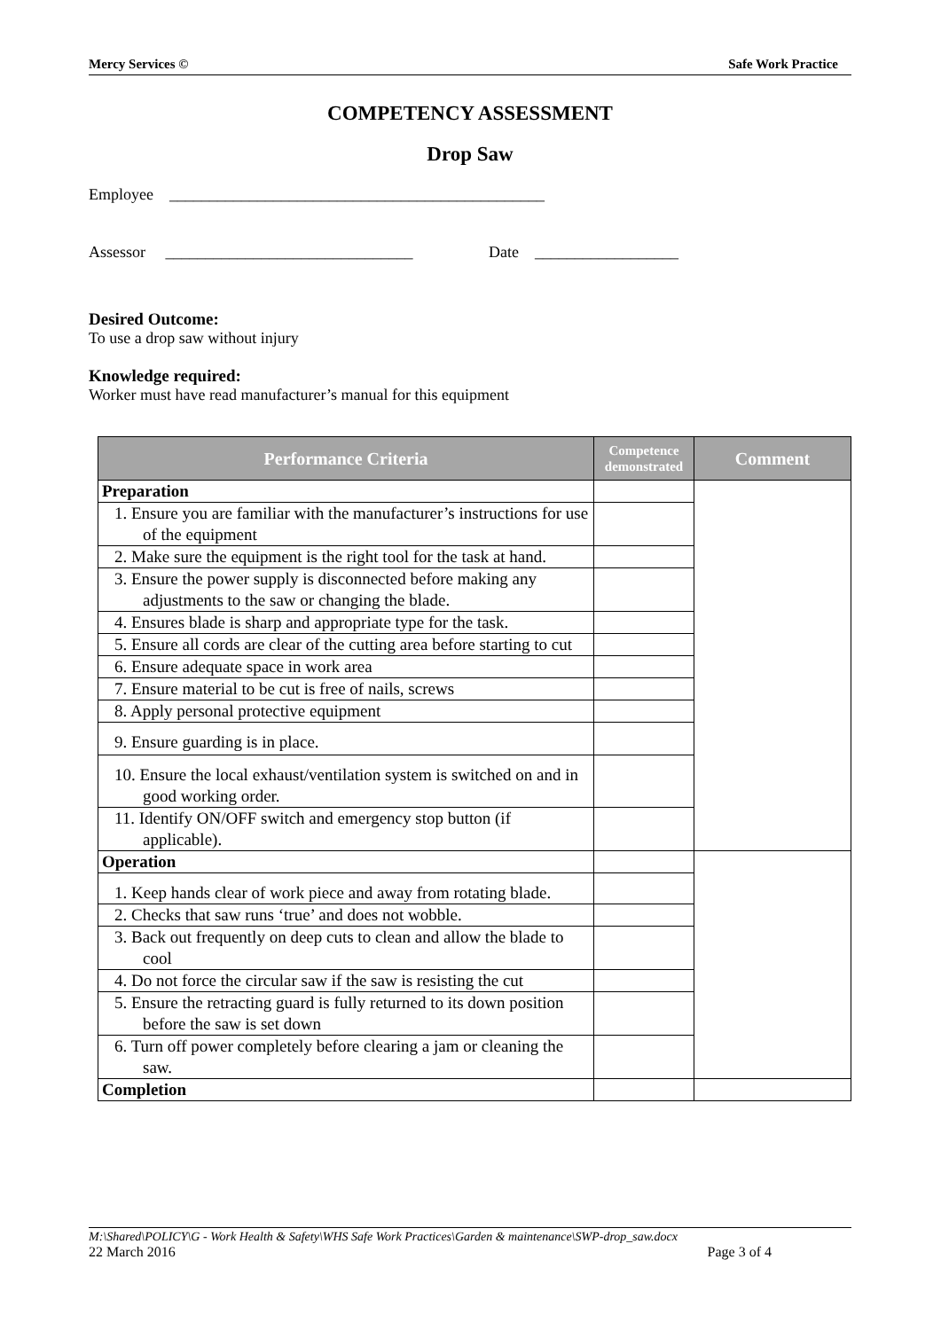Mercy Services © Safe Work Practice
COMPETENCY ASSESSMENT
Drop Saw
Employee _______________________________________________
Assessor _______________________________ Date __________________
Desired Outcome:
To use a drop saw without injury
Knowledge required:
Worker must have read manufacturer’s manual for this equipment
| Performance Criteria | Competence demonstrated | Comment |
| --- | --- | --- |
| Preparation | | |
| 1. Ensure you are familiar with the manufacturer’s instructions for use of the equipment | | |
| 2. Make sure the equipment is the right tool for the task at hand. | | |
| 3. Ensure the power supply is disconnected before making any adjustments to the saw or changing the blade. | | |
| 4. Ensures blade is sharp and appropriate type for the task. | | |
| 5. Ensure all cords are clear of the cutting area before starting to cut | | |
| 6. Ensure adequate space in work area | | |
| 7. Ensure material to be cut is free of nails, screws | | |
| 8. Apply personal protective equipment | | |
| 9. Ensure guarding is in place. | | |
| 10. Ensure the local exhaust/ventilation system is switched on and in good working order. | | |
| 11. Identify ON/OFF switch and emergency stop button (if applicable). | | |
| Operation | | |
| 1. Keep hands clear of work piece and away from rotating blade. | | |
| 2. Checks that saw runs ‘true’ and does not wobble. | | |
| 3. Back out frequently on deep cuts to clean and allow the blade to cool | | |
| 4. Do not force the circular saw if the saw is resisting the cut | | |
| 5. Ensure the retracting guard is fully returned to its down position before the saw is set down | | |
| 6. Turn off power completely before clearing a jam or cleaning the saw. | | |
| Completion | | |
M:\Shared\POLICY\G - Work Health & Safety\WHS Safe Work Practices\Garden & maintenance\SWP-drop_saw.docx
22 March 2016 Page 3 of 4